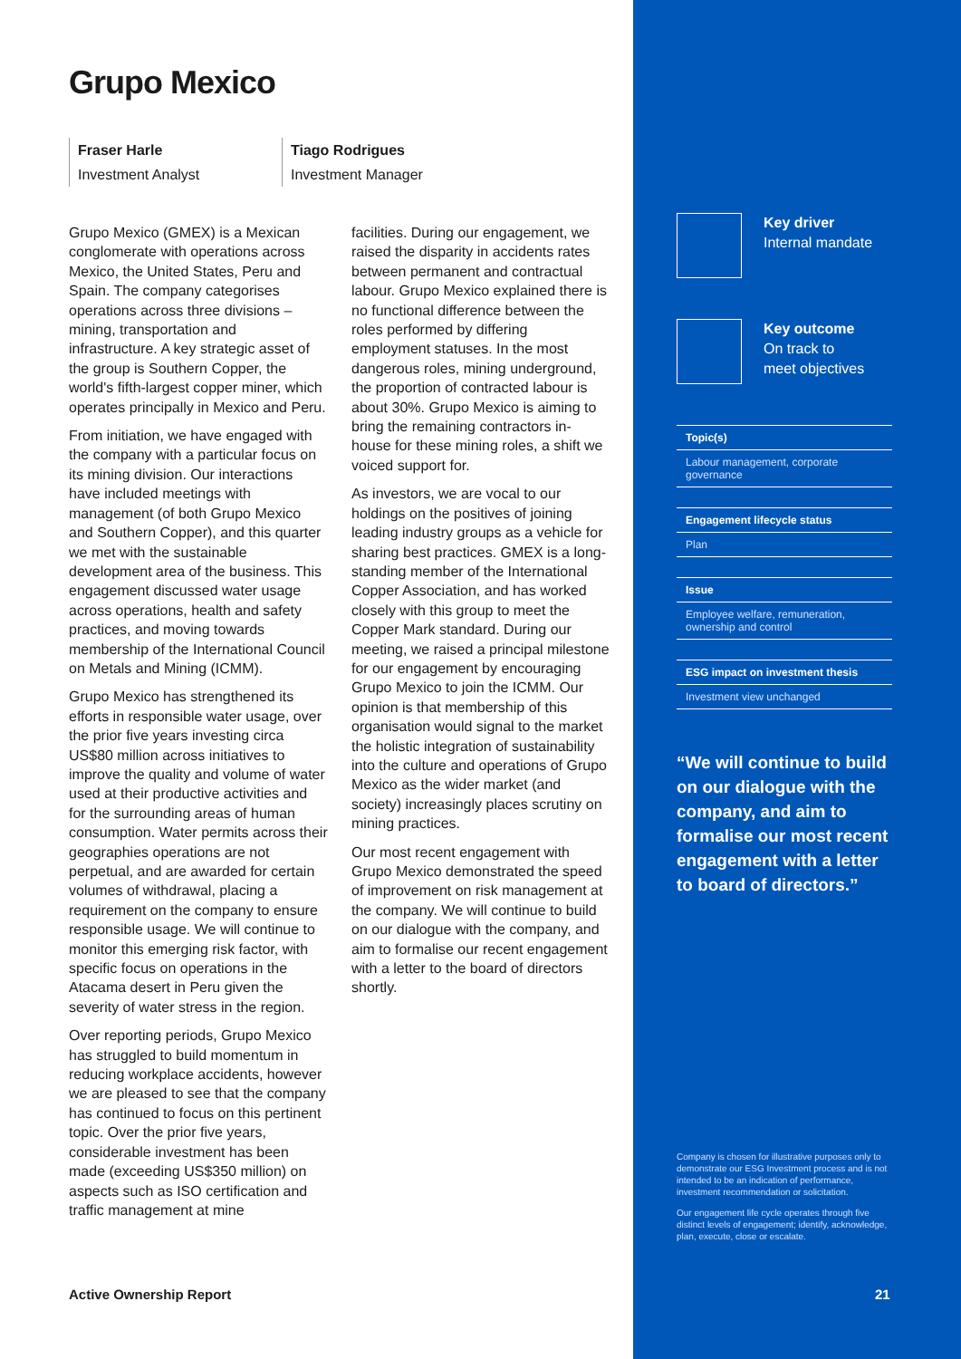Grupo Mexico
Fraser Harle
Investment Analyst
Tiago Rodrigues
Investment Manager
Grupo Mexico (GMEX) is a Mexican conglomerate with operations across Mexico, the United States, Peru and Spain. The company categorises operations across three divisions – mining, transportation and infrastructure. A key strategic asset of the group is Southern Copper, the world's fifth-largest copper miner, which operates principally in Mexico and Peru.
From initiation, we have engaged with the company with a particular focus on its mining division. Our interactions have included meetings with management (of both Grupo Mexico and Southern Copper), and this quarter we met with the sustainable development area of the business. This engagement discussed water usage across operations, health and safety practices, and moving towards membership of the International Council on Metals and Mining (ICMM).
Grupo Mexico has strengthened its efforts in responsible water usage, over the prior five years investing circa US$80 million across initiatives to improve the quality and volume of water used at their productive activities and for the surrounding areas of human consumption. Water permits across their geographies operations are not perpetual, and are awarded for certain volumes of withdrawal, placing a requirement on the company to ensure responsible usage. We will continue to monitor this emerging risk factor, with specific focus on operations in the Atacama desert in Peru given the severity of water stress in the region.
Over reporting periods, Grupo Mexico has struggled to build momentum in reducing workplace accidents, however we are pleased to see that the company has continued to focus on this pertinent topic. Over the prior five years, considerable investment has been made (exceeding US$350 million) on aspects such as ISO certification and traffic management at mine
facilities. During our engagement, we raised the disparity in accidents rates between permanent and contractual labour. Grupo Mexico explained there is no functional difference between the roles performed by differing employment statuses. In the most dangerous roles, mining underground, the proportion of contracted labour is about 30%. Grupo Mexico is aiming to bring the remaining contractors in-house for these mining roles, a shift we voiced support for.
As investors, we are vocal to our holdings on the positives of joining leading industry groups as a vehicle for sharing best practices. GMEX is a long-standing member of the International Copper Association, and has worked closely with this group to meet the Copper Mark standard. During our meeting, we raised a principal milestone for our engagement by encouraging Grupo Mexico to join the ICMM. Our opinion is that membership of this organisation would signal to the market the holistic integration of sustainability into the culture and operations of Grupo Mexico as the wider market (and society) increasingly places scrutiny on mining practices.
Our most recent engagement with Grupo Mexico demonstrated the speed of improvement on risk management at the company. We will continue to build on our dialogue with the company, and aim to formalise our recent engagement with a letter to the board of directors shortly.
Key driver
Internal mandate
Key outcome
On track to
meet objectives
Topic(s)
Labour management, corporate governance
Engagement lifecycle status
Plan
Issue
Employee welfare, remuneration, ownership and control
ESG impact on investment thesis
Investment view unchanged
“We will continue to build on our dialogue with the company, and aim to formalise our most recent engagement with a letter to board of directors.”
Company is chosen for illustrative purposes only to demonstrate our ESG Investment process and is not intended to be an indication of performance, investment recommendation or solicitation.
Our engagement life cycle operates through five distinct levels of engagement; identify, acknowledge, plan, execute, close or escalate.
Active Ownership Report 21